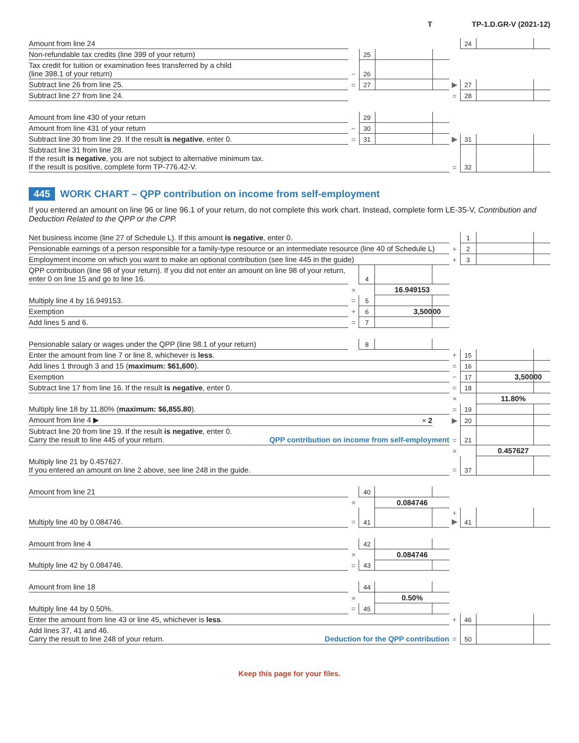T TP-1.D.GR-V (2021-12)
| Amount from line 24 | | | | | | 24 | | |
| Non-refundable tax credits (line 399 of your return) | | 25 | | | | | | |
| Tax credit for tuition or examination fees transferred by a child (line 398.1 of your return) | − | 26 | | | | | | |
| Subtract line 26 from line 25. | = | 27 | | | ▶ | 27 | | |
| Subtract line 27 from line 24. | | | | | = | 28 | | |
| Amount from line 430 of your return | | 29 | | | | | | |
| Amount from line 431 of your return | − | 30 | | | | | | |
| Subtract line 30 from line 29. If the result is negative , enter 0. | = | 31 | | | ▶ | 31 | | |
| Subtract line 31 from line 28. If the result is negative , you are not subject to alternative minimum tax. If the result is positive, complete form TP-776.42-V. | | | | | = | 32 | | |
445 WORK CHART – QPP contribution on income from self-employment
If you entered an amount on line 96 or line 96.1 of your return, do not complete this work chart. Instead, complete form LE-35-V, Contribution and Deduction Related to the QPP or the CPP.
| Net business income (line 27 of Schedule L). If this amount is negative , enter 0. | | | | | | 1 | | |
| Pensionable earnings of a person responsible for a family-type resource or an intermediate resource (line 40 of Schedule L) | | | | | + | 2 | | |
| Employment income on which you want to make an optional contribution (see line 445 in the guide) | | | | | + | 3 | | |
| QPP contribution (line 98 of your return). If you did not enter an amount on line 98 of your return, enter 0 on line 15 and go to line 16. | | 4 | | | | | | |
| | × | | 16.949153 | | | | | |
| Multiply line 4 by 16.949153. | = | 5 | | | | | | |
| Exemption | + | 6 | 3,500 | 00 | | | | |
| Add lines 5 and 6. | = | 7 | | | | | | |
| Pensionable salary or wages under the QPP (line 98.1 of your return) | | 8 | | | | | | |
| Enter the amount from line 7 or line 8, whichever is less . | | | | | + | 15 | | |
| Add lines 1 through 3 and 15 ( maximum: $61,600 ). | | | | | = | 16 | | |
| Exemption | | | | | − | 17 | 3,500 | 00 |
| Subtract line 17 from line 16. If the result is negative , enter 0. | | | | | = | 18 | | |
| | | | | | × | | 11.80% | |
| Multiply line 18 by 11.80% ( maximum: $6,855.80 ). | | | | | = | 19 | | |
| Amount from line 4 ▶ | × 2 | | | | ▶ | 20 | | |
| Subtract line 20 from line 19. If the result is negative , enter 0. Carry the result to line 445 of your return. QPP contribution on income from self-employment | | | | | = | 21 | | |
| | | | | | × | | 0.457627 | |
| Multiply line 21 by 0.457627. If you entered an amount on line 2 above, see line 248 in the guide. | | | | | = | 37 | | |
| Amount from line 21 | | 40 | | | | | | |
| | × | | 0.084746 | | | | | |
| Multiply line 40 by 0.084746. | = | 41 | | | + ▶ | 41 | | |
| Amount from line 4 | | 42 | | | | | | |
| | × | | 0.084746 | | | | | |
| Multiply line 42 by 0.084746. | = | 43 | | | | | | |
| Amount from line 18 | | 44 | | | | | | |
| | × | | 0.50% | | | | | |
| Multiply line 44 by 0.50%. | = | 45 | | | | | | |
| Enter the amount from line 43 or line 45, whichever is less . | | | | | + | 46 | | |
| Add lines 37, 41 and 46. Carry the result to line 248 of your return. Deduction for the QPP contribution | | | | | = | 50 | | |
Keep this page for your files.